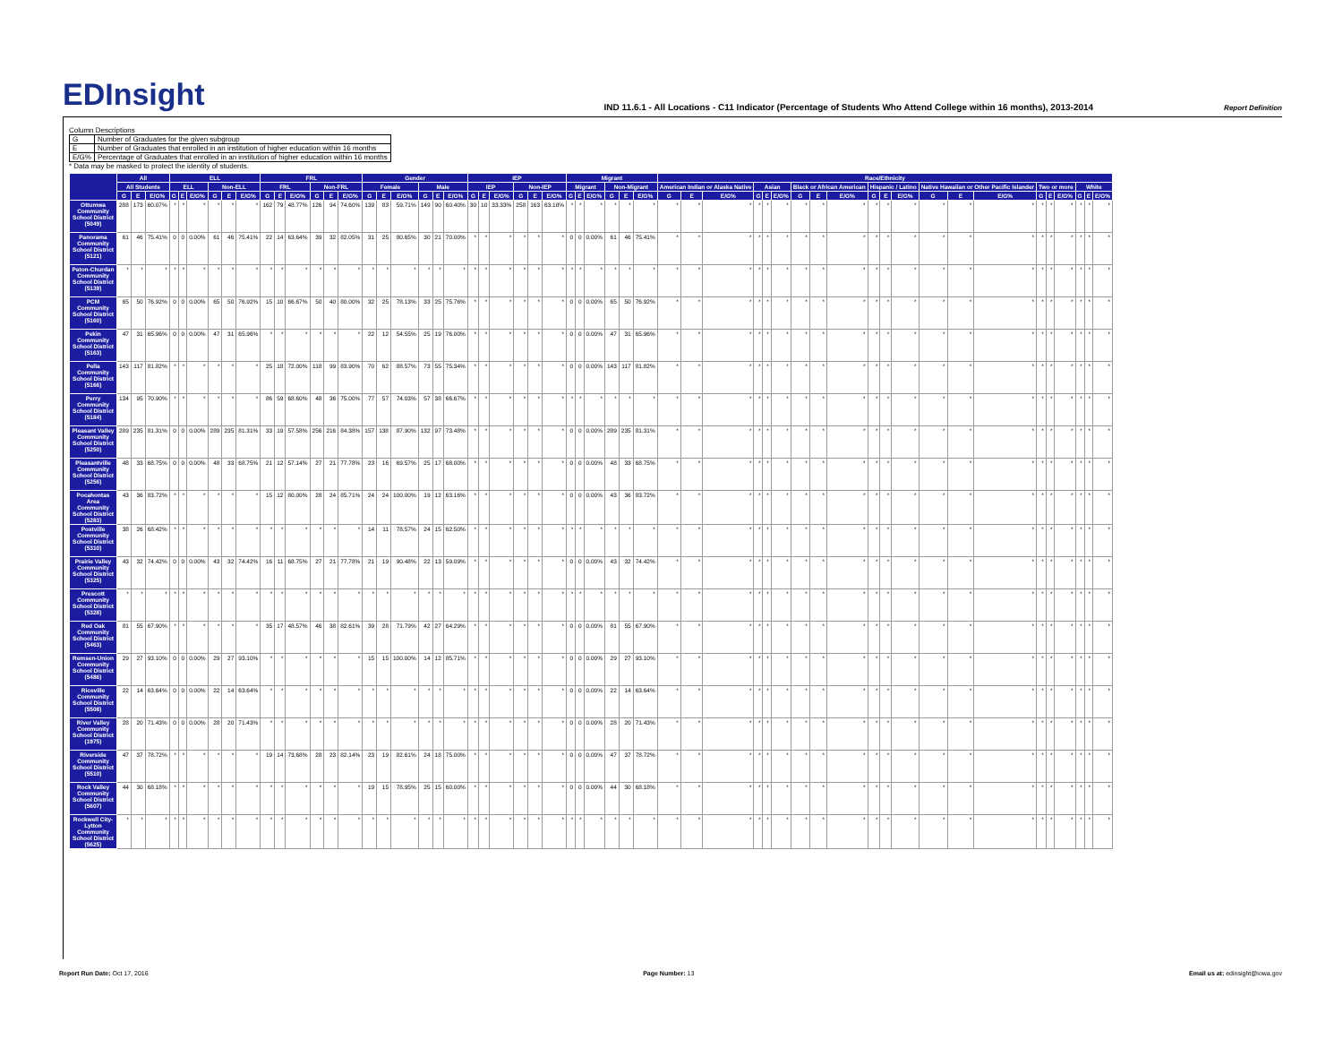EDInsight
IND 11.6.1 - All Locations - C11 Indicator (Percentage of Students Who Attend College within 16 months), 2013-2014
Report Definition
Column Descriptions
| G | Number of Graduates for the given subgroup |
| E | Number of Graduates that enrolled in an institution of higher education within 16 months |
| E/G% | Percentage of Graduates that enrolled in an institution of higher education within 16 months |
* Data may be masked to protect the identity of students.
| | All | | | ELL | | | | | | FRL | | | | | | Gender | | | | | | IEP | | | | | | Migrant | | | | | | Race/Ethnicity | | | | | | | | | | | | | | | | | | | | |
| --- | --- | --- | --- | --- | --- | --- | --- | --- | --- | --- | --- | --- | --- | --- | --- | --- | --- | --- | --- | --- | --- | --- | --- | --- | --- | --- | --- | --- | --- | --- | --- | --- | --- | --- | --- | --- | --- | --- | --- | --- | --- | --- | --- | --- | --- | --- | --- | --- | --- | --- | --- | --- | --- | --- |
| | All Students | | | ELL | | | Non-ELL | | | FRL | | | Non-FRL | | | Female | | | Male | | | IEP | | | Non-IEP | | | Migrant | | | Non-Migrant | | | American Indian or Alaska Native | | | Asian | | | Black or African American | | | Hispanic / Latino | | | Native Hawaiian or Other Pacific Islander | | | Two or more | | | White | | |
| | G | E | E/G% | G | E | E/G% | G | E | E/G% | G | E | E/G% | G | E | E/G% | G | E | E/G% | G | E | E/G% | G | E | E/G% | G | E | E/G% | G | E | E/G% | G | E | E/G% | G | E | E/G% | G | E | E/G% | G | E | E/G% | G | E | E/G% | G | E | E/G% | G | E | E/G% | G | E | E/G% |
| Ottumwa Community School District (5049) | 288 | 173 | 60.07% | * | * | * | * | * | * | 162 | 79 | 48.77% | 126 | 94 | 74.60% | 139 | 83 | 59.71% | 149 | 90 | 60.40% | 30 | 10 | 33.33% | 258 | 163 | 63.18% | * | * | * | * | * | * | * | * | * | * | * | * | * | * | * | * | * | * | * | * | * | * | * | * | * | * | * |
| Panorama Community School District (5121) | 61 | 46 | 75.41% | 0 | 0 | 0.00% | 61 | 46 | 75.41% | 22 | 14 | 63.64% | 39 | 32 | 82.05% | 31 | 25 | 80.65% | 30 | 21 | 70.00% | * | * | * | * | * | * | 0 | 0 | 0.00% | 61 | 46 | 75.41% | * | * | * | * | * | * | * | * | * | * | * | * | * | * | * | * | * | * | * | * | * |
| Paton-Churdan Community School District (5139) | * | * | * | * | * | * | * | * | * | * | * | * | * | * | * | * | * | * | * | * | * | * | * | * | * | * | * | * | * | * | * | * | * | * | * | * | * | * | * | * | * | * | * | * | * | * | * | * | * | * | * | * | * | * |
| PCM Community School District (5160) | 65 | 50 | 76.92% | 0 | 0 | 0.00% | 65 | 50 | 76.92% | 15 | 10 | 66.67% | 50 | 40 | 80.00% | 32 | 25 | 78.13% | 33 | 25 | 75.76% | * | * | * | * | * | * | 0 | 0 | 0.00% | 65 | 50 | 76.92% | * | * | * | * | * | * | * | * | * | * | * | * | * | * | * | * | * | * | * | * | * |
| Pekin Community School District (5163) | 47 | 31 | 65.96% | 0 | 0 | 0.00% | 47 | 31 | 65.96% | * | * | * | * | * | * | 22 | 12 | 54.55% | 25 | 19 | 76.00% | * | * | * | * | * | * | 0 | 0 | 0.00% | 47 | 31 | 65.96% | * | * | * | * | * | * | * | * | * | * | * | * | * | * | * | * | * | * | * | * | * |
| Pella Community School District (5166) | 143 | 117 | 81.82% | * | * | * | * | * | * | 25 | 18 | 72.00% | 118 | 99 | 83.90% | 70 | 62 | 88.57% | 73 | 55 | 75.34% | * | * | * | * | * | * | 0 | 0 | 0.00% | 143 | 117 | 81.82% | * | * | * | * | * | * | * | * | * | * | * | * | * | * | * | * | * | * | * | * | * |
| Perry Community School District (5184) | 134 | 95 | 70.90% | * | * | * | * | * | * | 86 | 59 | 68.60% | 48 | 36 | 75.00% | 77 | 57 | 74.03% | 57 | 38 | 66.67% | * | * | * | * | * | * | * | * | * | * | * | * | * | * | * | * | * | * | * | * | * | * | * | * | * | * | * | * | * | * | * | * | * |
| Pleasant Valley Community School District (5250) | 289 | 235 | 81.31% | 0 | 0 | 0.00% | 289 | 235 | 81.31% | 33 | 19 | 57.58% | 256 | 216 | 84.38% | 157 | 138 | 87.90% | 132 | 97 | 73.48% | * | * | * | * | * | * | 0 | 0 | 0.00% | 289 | 235 | 81.31% | * | * | * | * | * | * | * | * | * | * | * | * | * | * | * | * | * | * | * | * | * |
| Pleasantville Community School District (5256) | 48 | 33 | 68.75% | 0 | 0 | 0.00% | 48 | 33 | 68.75% | 21 | 12 | 57.14% | 27 | 21 | 77.78% | 23 | 16 | 69.57% | 25 | 17 | 68.00% | * | * | * | * | * | * | 0 | 0 | 0.00% | 48 | 33 | 68.75% | * | * | * | * | * | * | * | * | * | * | * | * | * | * | * | * | * | * | * | * | * |
| Pocahontas Area Community School District (5283) | 43 | 36 | 83.72% | * | * | * | * | * | * | 15 | 12 | 80.00% | 28 | 24 | 85.71% | 24 | 24 | 100.00% | 19 | 12 | 63.16% | * | * | * | * | * | * | 0 | 0 | 0.00% | 43 | 36 | 83.72% | * | * | * | * | * | * | * | * | * | * | * | * | * | * | * | * | * | * | * | * | * |
| Postville Community School District (5310) | 38 | 26 | 68.42% | * | * | * | * | * | * | * | * | * | * | * | * | 14 | 11 | 78.57% | 24 | 15 | 62.50% | * | * | * | * | * | * | * | * | * | * | * | * | * | * | * | * | * | * | * | * | * | * | * | * | * | * | * | * | * | * | * | * | * |
| Prairie Valley Community School District (5325) | 43 | 32 | 74.42% | 0 | 0 | 0.00% | 43 | 32 | 74.42% | 16 | 11 | 68.75% | 27 | 21 | 77.78% | 21 | 19 | 90.48% | 22 | 13 | 59.09% | * | * | * | * | * | * | 0 | 0 | 0.00% | 43 | 32 | 74.42% | * | * | * | * | * | * | * | * | * | * | * | * | * | * | * | * | * | * | * | * | * |
| Prescott Community School District (5328) | * | * | * | * | * | * | * | * | * | * | * | * | * | * | * | * | * | * | * | * | * | * | * | * | * | * | * | * | * | * | * | * | * | * | * | * | * | * | * | * | * | * | * | * | * | * | * | * | * | * | * | * | * | * |
| Red Oak Community School District (5463) | 81 | 55 | 67.90% | * | * | * | * | * | * | 35 | 17 | 48.57% | 46 | 38 | 82.61% | 39 | 28 | 71.79% | 42 | 27 | 64.29% | * | * | * | * | * | * | 0 | 0 | 0.00% | 81 | 55 | 67.90% | * | * | * | * | * | * | * | * | * | * | * | * | * | * | * | * | * | * | * | * | * |
| Remsen-Union Community School District (5486) | 29 | 27 | 93.10% | 0 | 0 | 0.00% | 29 | 27 | 93.10% | * | * | * | * | * | * | 15 | 15 | 100.00% | 14 | 12 | 85.71% | * | * | * | * | * | * | 0 | 0 | 0.00% | 29 | 27 | 93.10% | * | * | * | * | * | * | * | * | * | * | * | * | * | * | * | * | * | * | * | * | * |
| Riceville Community School District (5508) | 22 | 14 | 63.64% | 0 | 0 | 0.00% | 22 | 14 | 63.64% | * | * | * | * | * | * | * | * | * | * | * | * | * | * | * | * | * | * | 0 | 0 | 0.00% | 22 | 14 | 63.64% | * | * | * | * | * | * | * | * | * | * | * | * | * | * | * | * | * | * | * | * | * |
| River Valley Community School District (1975) | 28 | 20 | 71.43% | 0 | 0 | 0.00% | 28 | 20 | 71.43% | * | * | * | * | * | * | * | * | * | * | * | * | * | * | * | * | * | * | 0 | 0 | 0.00% | 28 | 20 | 71.43% | * | * | * | * | * | * | * | * | * | * | * | * | * | * | * | * | * | * | * | * | * |
| Riverside Community School District (5510) | 47 | 37 | 78.72% | * | * | * | * | * | * | 19 | 14 | 73.68% | 28 | 23 | 82.14% | 23 | 19 | 82.61% | 24 | 18 | 75.00% | * | * | * | * | * | * | 0 | 0 | 0.00% | 47 | 37 | 78.72% | * | * | * | * | * | * | * | * | * | * | * | * | * | * | * | * | * | * | * | * | * |
| Rock Valley Community School District (5607) | 44 | 30 | 68.18% | * | * | * | * | * | * | * | * | * | * | * | * | 19 | 15 | 78.95% | 25 | 15 | 60.00% | * | * | * | * | * | * | 0 | 0 | 0.00% | 44 | 30 | 68.18% | * | * | * | * | * | * | * | * | * | * | * | * | * | * | * | * | * | * | * | * | * |
| Rockwell City-Lytton Community School District (5625) | * | * | * | * | * | * | * | * | * | * | * | * | * | * | * | * | * | * | * | * | * | * | * | * | * | * | * | * | * | * | * | * | * | * | * | * | * | * | * | * | * | * | * | * | * | * | * | * | * | * | * | * | * | * |
Report Run Date: Oct 17, 2016 Page Number: 13 Email us at: edinsight@iowa.gov